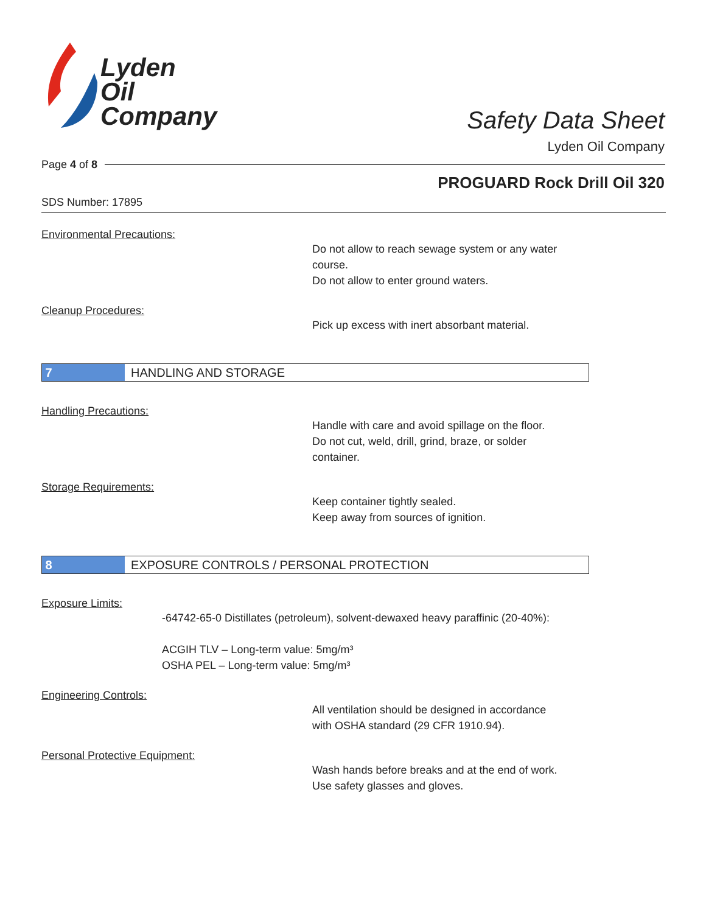Lyden
Oil
Company
Safety Data Sheet
Lyden Oil Company
Page 4 of 8
PROGUARD Rock Drill Oil 320
SDS Number: 17895
Environmental Precautions:
Do not allow to reach sewage system or any water
course.
Do not allow to enter ground waters.
Cleanup Procedures:
Pick up excess with inert absorbant material.
7
HANDLING AND STORAGE
Handling Precautions:
Handle with care and avoid spillage on the floor.
Do not cut, weld, drill, grind, braze, or solder
container.
Storage Requirements:
Keep container tightly sealed.
Keep away from sources of ignition.
8
EXPOSURE CONTROLS / PERSONAL PROTECTION
Exposure Limits:
-64742-65-0 Distillates (petroleum), solvent-dewaxed heavy paraffinic (20-40%):
ACGIH TLV – Long-term value: 5mg/m³
OSHA PEL – Long-term value: 5mg/m³
Engineering Controls:
All ventilation should be designed in accordance
with OSHA standard (29 CFR 1910.94).
Personal Protective Equipment:
Wash hands before breaks and at the end of work.
Use safety glasses and gloves.